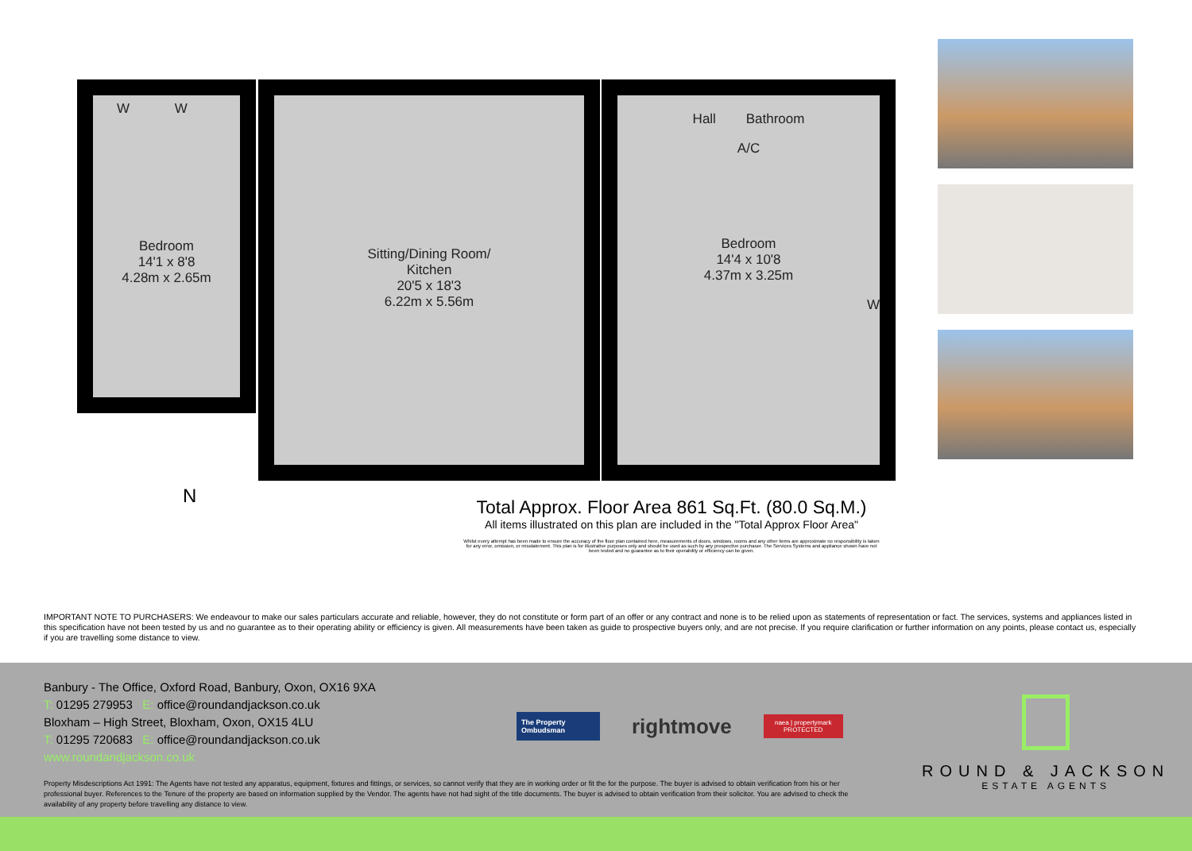Bedroom
14'1 x 8'8
4.28m x 2.65m
W W
Sitting/Dining Room/
Kitchen
20'5 x 18'3
6.22m x 5.56m
Hall Bathroom
A/C
Bedroom
14'4 x 10'8
4.37m x 3.25m
W
N
Total Approx. Floor Area 861 Sq.Ft. (80.0 Sq.M.)
All items illustrated on this plan are included in the "Total Approx Floor Area"
Whilst every attempt has been made to ensure the accuracy of the floor plan contained here, measurements of doors, windows, rooms and any other items are approximate no responsibility is taken for any error, omission, or misstatement. This plan is for illustrative purposes only and should be used as such by any prospective purchaser. The Services Systems and appliance shown have not been tested and no guarantee as to their operability or efficiency can be given.
IMPORTANT NOTE TO PURCHASERS: We endeavour to make our sales particulars accurate and reliable, however, they do not constitute or form part of an offer or any contract and none is to be relied upon as statements of representation or fact. The services, systems and appliances listed in this specification have not been tested by us and no guarantee as to their operating ability or efficiency is given. All measurements have been taken as guide to prospective buyers only, and are not precise. If you require clarification or further information on any points, please contact us, especially if you are travelling some distance to view.
Banbury - The Office, Oxford Road, Banbury, Oxon, OX16 9XA
T: 01295 279953 E: office@roundandjackson.co.uk
Bloxham – High Street, Bloxham, Oxon, OX15 4LU
T: 01295 720683 E: office@roundandjackson.co.uk
www.roundandjackson.co.uk
The Property Ombudsman
rightmove
naea | propertymark
PROTECTED
ROUND & JACKSON
ESTATE AGENTS
Property Misdescriptions Act 1991: The Agents have not tested any apparatus, equipment, fixtures and fittings, or services, so cannot verify that they are in working order or fit the for the purpose. The buyer is advised to obtain verification from his or her professional buyer. References to the Tenure of the property are based on information supplied by the Vendor. The agents have not had sight of the title documents. The buyer is advised to obtain verification from their solicitor. You are advised to check the availability of any property before travelling any distance to view.